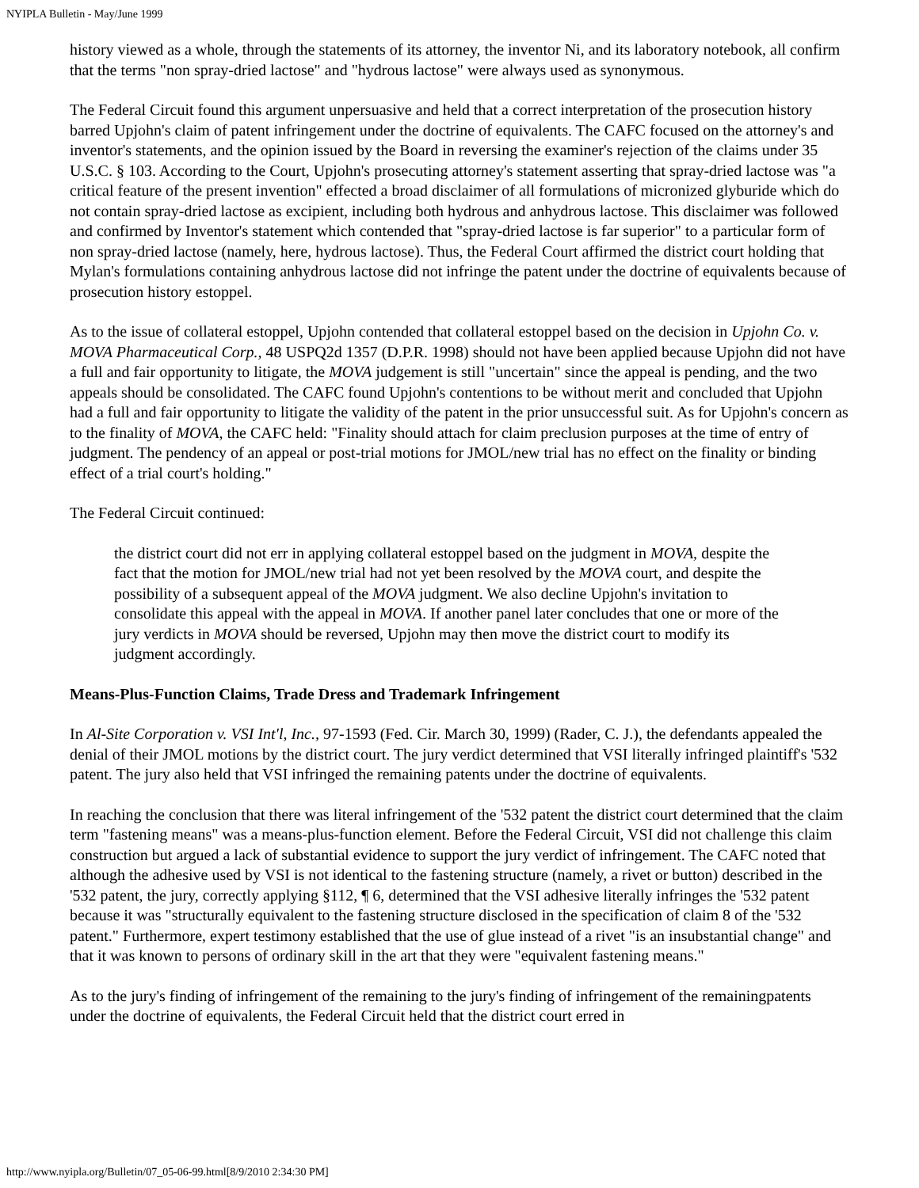NYIPLA Bulletin - May/June 1999
history viewed as a whole, through the statements of its attorney, the inventor Ni, and its laboratory notebook, all confirm that the terms "non spray-dried lactose" and "hydrous lactose" were always used as synonymous.
The Federal Circuit found this argument unpersuasive and held that a correct interpretation of the prosecution history barred Upjohn's claim of patent infringement under the doctrine of equivalents. The CAFC focused on the attorney's and inventor's statements, and the opinion issued by the Board in reversing the examiner's rejection of the claims under 35 U.S.C. § 103. According to the Court, Upjohn's prosecuting attorney's statement asserting that spray-dried lactose was "a critical feature of the present invention" effected a broad disclaimer of all formulations of micronized glyburide which do not contain spray-dried lactose as excipient, including both hydrous and anhydrous lactose. This disclaimer was followed and confirmed by Inventor's statement which contended that "spray-dried lactose is far superior" to a particular form of non spray-dried lactose (namely, here, hydrous lactose). Thus, the Federal Court affirmed the district court holding that Mylan's formulations containing anhydrous lactose did not infringe the patent under the doctrine of equivalents because of prosecution history estoppel.
As to the issue of collateral estoppel, Upjohn contended that collateral estoppel based on the decision in Upjohn Co. v. MOVA Pharmaceutical Corp., 48 USPQ2d 1357 (D.P.R. 1998) should not have been applied because Upjohn did not have a full and fair opportunity to litigate, the MOVA judgement is still "uncertain" since the appeal is pending, and the two appeals should be consolidated. The CAFC found Upjohn's contentions to be without merit and concluded that Upjohn had a full and fair opportunity to litigate the validity of the patent in the prior unsuccessful suit. As for Upjohn's concern as to the finality of MOVA, the CAFC held: "Finality should attach for claim preclusion purposes at the time of entry of judgment. The pendency of an appeal or post-trial motions for JMOL/new trial has no effect on the finality or binding effect of a trial court's holding."
The Federal Circuit continued:
the district court did not err in applying collateral estoppel based on the judgment in MOVA, despite the fact that the motion for JMOL/new trial had not yet been resolved by the MOVA court, and despite the possibility of a subsequent appeal of the MOVA judgment. We also decline Upjohn's invitation to consolidate this appeal with the appeal in MOVA. If another panel later concludes that one or more of the jury verdicts in MOVA should be reversed, Upjohn may then move the district court to modify its judgment accordingly.
Means-Plus-Function Claims, Trade Dress and Trademark Infringement
In Al-Site Corporation v. VSI Int'l, Inc., 97-1593 (Fed. Cir. March 30, 1999) (Rader, C. J.), the defendants appealed the denial of their JMOL motions by the district court. The jury verdict determined that VSI literally infringed plaintiff's '532 patent. The jury also held that VSI infringed the remaining patents under the doctrine of equivalents.
In reaching the conclusion that there was literal infringement of the '532 patent the district court determined that the claim term "fastening means" was a means-plus-function element. Before the Federal Circuit, VSI did not challenge this claim construction but argued a lack of substantial evidence to support the jury verdict of infringement. The CAFC noted that although the adhesive used by VSI is not identical to the fastening structure (namely, a rivet or button) described in the '532 patent, the jury, correctly applying §112, ¶ 6, determined that the VSI adhesive literally infringes the '532 patent because it was "structurally equivalent to the fastening structure disclosed in the specification of claim 8 of the '532 patent." Furthermore, expert testimony established that the use of glue instead of a rivet "is an insubstantial change" and that it was known to persons of ordinary skill in the art that they were "equivalent fastening means."
As to the jury's finding of infringement of the remaining to the jury's finding of infringement of the remainingpatents under the doctrine of equivalents, the Federal Circuit held that the district court erred in
http://www.nyipla.org/Bulletin/07_05-06-99.html[8/9/2010 2:34:30 PM]